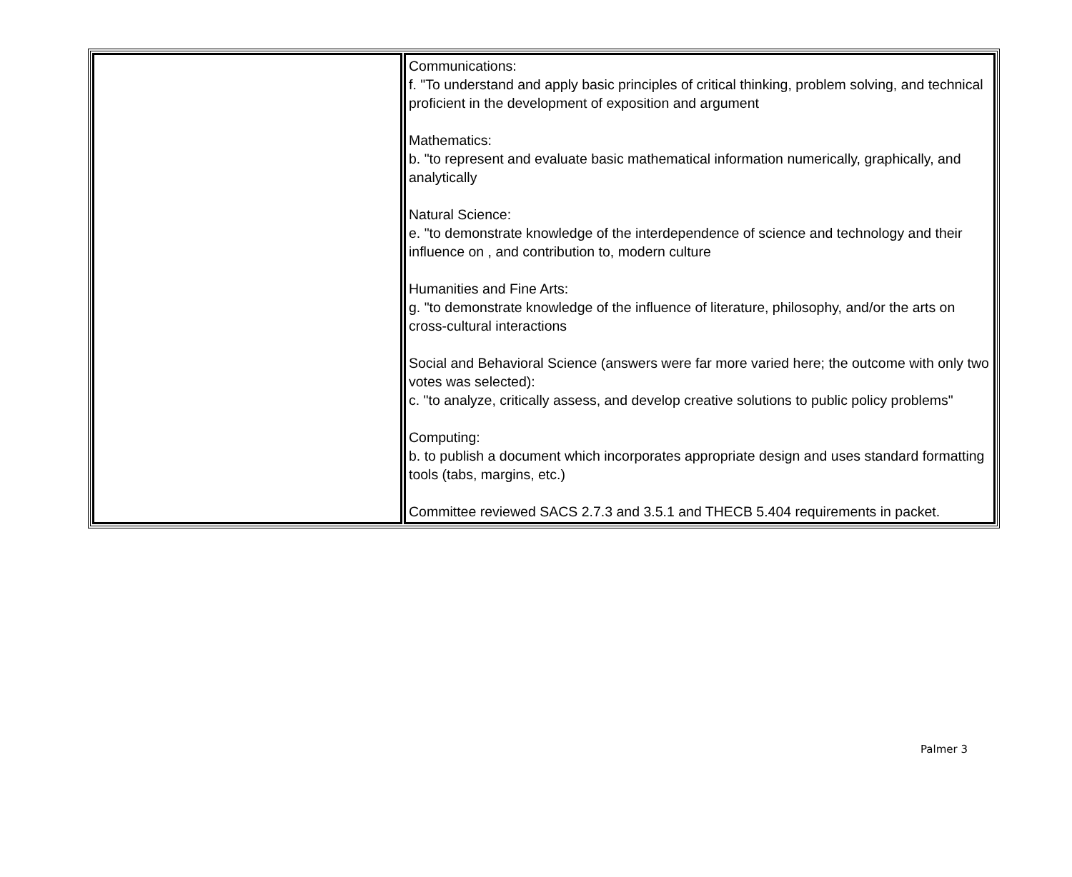| | Communications: f. "To understand and apply basic principles of critical thinking, problem solving, and technical proficient in the development of exposition and argument Mathematics: b. "to represent and evaluate basic mathematical information numerically, graphically, and analytically Natural Science: e. "to demonstrate knowledge of the interdependence of science and technology and their influence on , and contribution to, modern culture Humanities and Fine Arts: g. "to demonstrate knowledge of the influence of literature, philosophy, and/or the arts on cross-cultural interactions Social and Behavioral Science (answers were far more varied here; the outcome with only two votes was selected): c. "to analyze, critically assess, and develop creative solutions to public policy problems" Computing: b. to publish a document which incorporates appropriate design and uses standard formatting tools (tabs, margins, etc.) Committee reviewed SACS 2.7.3 and 3.5.1 and THECB 5.404 requirements in packet. |
Palmer 3